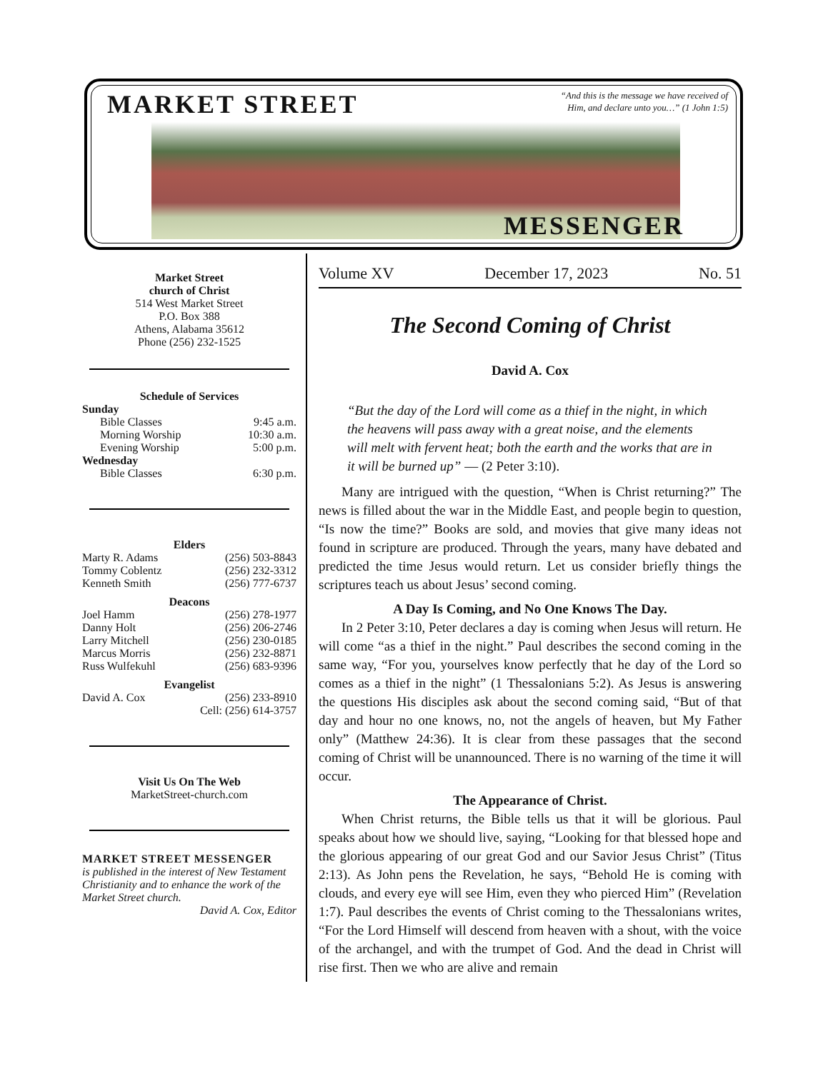MARKET STREET
“And this is the message we have received of Him, and declare unto you…” (1 John 1:5)
MESSENGER
Market Street
church of Christ
514 West Market Street
P.O. Box 388
Athens, Alabama 35612
Phone (256) 232-1525
Schedule of Services
Sunday
Bible Classes 9:45 a.m.
Morning Worship 10:30 a.m.
Evening Worship 5:00 p.m.
Wednesday
Bible Classes 6:30 p.m.
Elders
Marty R. Adams (256) 503-8843
Tommy Coblentz (256) 232-3312
Kenneth Smith (256) 777-6737
Deacons
Joel Hamm (256) 278-1977
Danny Holt (256) 206-2746
Larry Mitchell (256) 230-0185
Marcus Morris (256) 232-8871
Russ Wulfekuhl (256) 683-9396
Evangelist
David A. Cox (256) 233-8910
Cell: (256) 614-3757
Visit Us On The Web
MarketStreet-church.com
MARKET STREET MESSENGER
is published in the interest of New Testament Christianity and to enhance the work of the Market Street church.
David A. Cox, Editor
Volume XV December 17, 2023 No. 51
The Second Coming of Christ
David A. Cox
“But the day of the Lord will come as a thief in the night, in which the heavens will pass away with a great noise, and the elements will melt with fervent heat; both the earth and the works that are in it will be burned up” — (2 Peter 3:10).
Many are intrigued with the question, “When is Christ returning?” The news is filled about the war in the Middle East, and people begin to question, “Is now the time?” Books are sold, and movies that give many ideas not found in scripture are produced. Through the years, many have debated and predicted the time Jesus would return. Let us consider briefly things the scriptures teach us about Jesus’ second coming.
A Day Is Coming, and No One Knows The Day.
In 2 Peter 3:10, Peter declares a day is coming when Jesus will return. He will come “as a thief in the night.” Paul describes the second coming in the same way, “For you, yourselves know perfectly that he day of the Lord so comes as a thief in the night” (1 Thessalonians 5:2). As Jesus is answering the questions His disciples ask about the second coming said, “But of that day and hour no one knows, no, not the angels of heaven, but My Father only” (Matthew 24:36). It is clear from these passages that the second coming of Christ will be unannounced. There is no warning of the time it will occur.
The Appearance of Christ.
When Christ returns, the Bible tells us that it will be glorious. Paul speaks about how we should live, saying, “Looking for that blessed hope and the glorious appearing of our great God and our Savior Jesus Christ” (Titus 2:13). As John pens the Revelation, he says, “Behold He is coming with clouds, and every eye will see Him, even they who pierced Him” (Revelation 1:7). Paul describes the events of Christ coming to the Thessalonians writes, “For the Lord Himself will descend from heaven with a shout, with the voice of the archangel, and with the trumpet of God. And the dead in Christ will rise first. Then we who are alive and remain